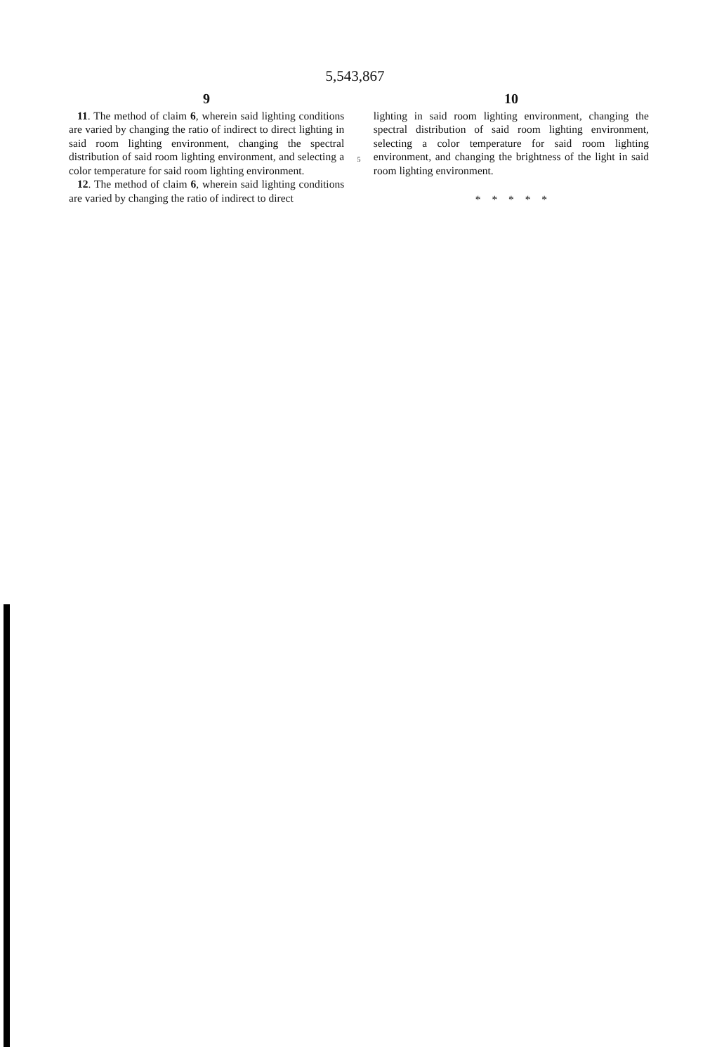5,543,867
9
11. The method of claim 6, wherein said lighting conditions are varied by changing the ratio of indirect to direct lighting in said room lighting environment, changing the spectral distribution of said room lighting environment, and selecting a color temperature for said room lighting environment.
12. The method of claim 6, wherein said lighting conditions are varied by changing the ratio of indirect to direct
5
10
lighting in said room lighting environment, changing the spectral distribution of said room lighting environment, selecting a color temperature for said room lighting environment, and changing the brightness of the light in said room lighting environment.
* * * * *